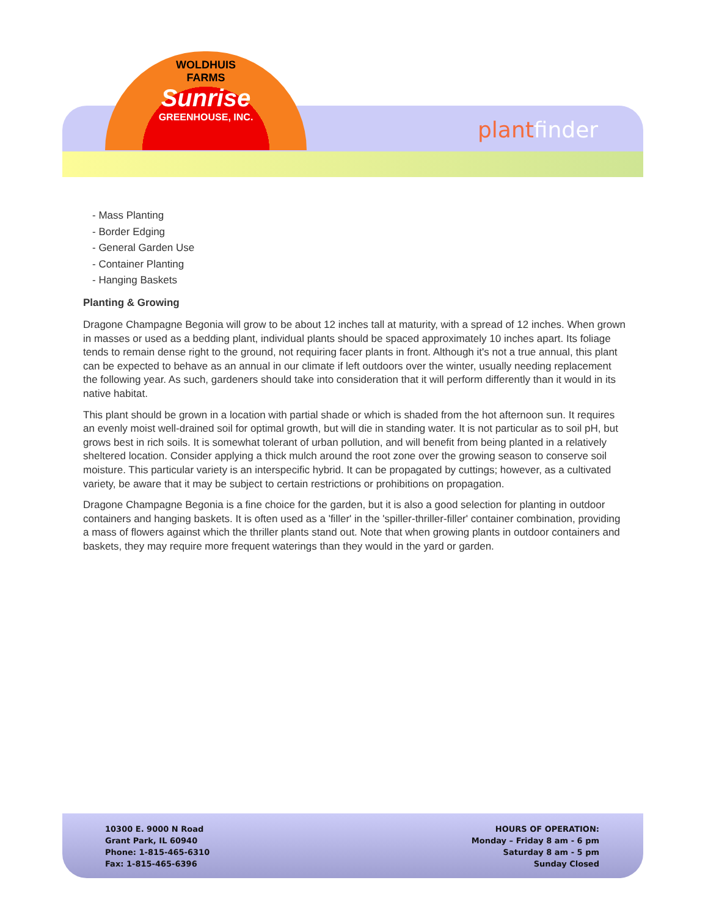WOLDHUIS
FARMS
Sunrise
GREENHOUSE, INC.
plantfinder
- Mass Planting
- Border Edging
- General Garden Use
- Container Planting
- Hanging Baskets
Planting & Growing
Dragone Champagne Begonia will grow to be about 12 inches tall at maturity, with a spread of 12 inches. When grown in masses or used as a bedding plant, individual plants should be spaced approximately 10 inches apart. Its foliage tends to remain dense right to the ground, not requiring facer plants in front. Although it's not a true annual, this plant can be expected to behave as an annual in our climate if left outdoors over the winter, usually needing replacement the following year. As such, gardeners should take into consideration that it will perform differently than it would in its native habitat.
This plant should be grown in a location with partial shade or which is shaded from the hot afternoon sun. It requires an evenly moist well-drained soil for optimal growth, but will die in standing water. It is not particular as to soil pH, but grows best in rich soils. It is somewhat tolerant of urban pollution, and will benefit from being planted in a relatively sheltered location. Consider applying a thick mulch around the root zone over the growing season to conserve soil moisture. This particular variety is an interspecific hybrid. It can be propagated by cuttings; however, as a cultivated variety, be aware that it may be subject to certain restrictions or prohibitions on propagation.
Dragone Champagne Begonia is a fine choice for the garden, but it is also a good selection for planting in outdoor containers and hanging baskets. It is often used as a 'filler' in the 'spiller-thriller-filler' container combination, providing a mass of flowers against which the thriller plants stand out. Note that when growing plants in outdoor containers and baskets, they may require more frequent waterings than they would in the yard or garden.
10300 E. 9000 N Road
Grant Park, IL 60940
Phone: 1-815-465-6310
Fax: 1-815-465-6396
HOURS OF OPERATION:
Monday – Friday 8 am - 6 pm
Saturday 8 am - 5 pm
Sunday Closed